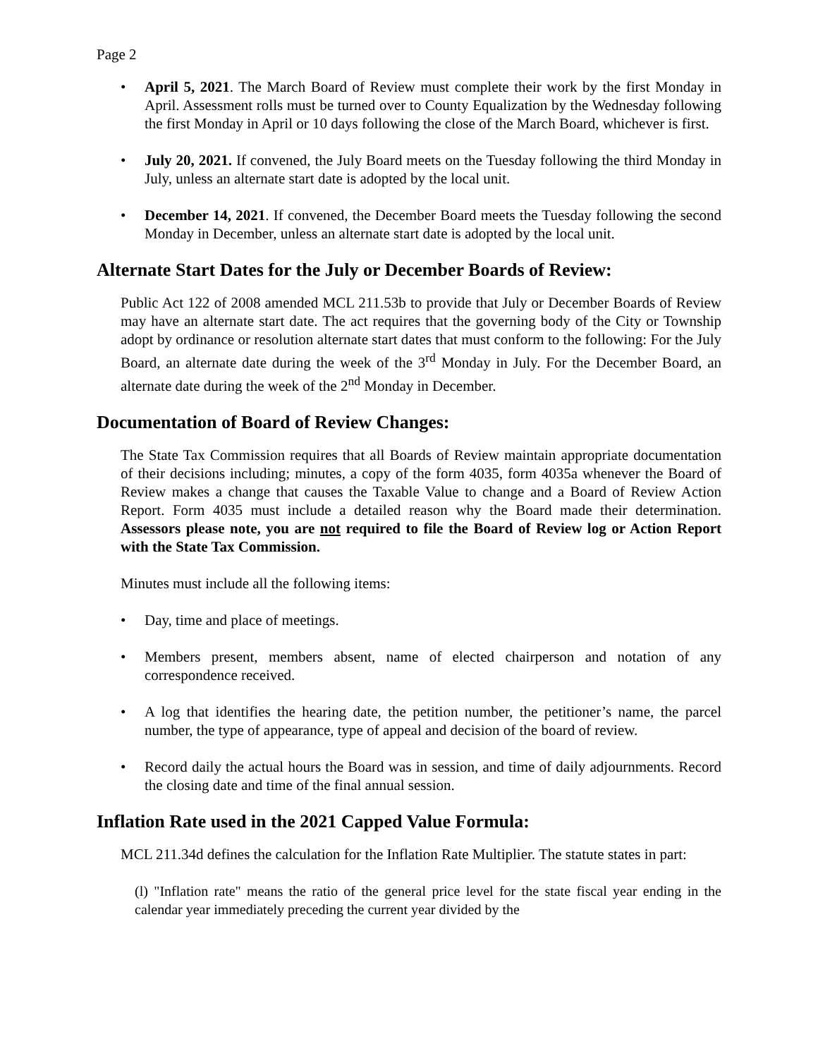Page 2
• April 5, 2021. The March Board of Review must complete their work by the first Monday in April. Assessment rolls must be turned over to County Equalization by the Wednesday following the first Monday in April or 10 days following the close of the March Board, whichever is first.
• July 20, 2021. If convened, the July Board meets on the Tuesday following the third Monday in July, unless an alternate start date is adopted by the local unit.
• December 14, 2021. If convened, the December Board meets the Tuesday following the second Monday in December, unless an alternate start date is adopted by the local unit.
Alternate Start Dates for the July or December Boards of Review:
Public Act 122 of 2008 amended MCL 211.53b to provide that July or December Boards of Review may have an alternate start date. The act requires that the governing body of the City or Township adopt by ordinance or resolution alternate start dates that must conform to the following: For the July Board, an alternate date during the week of the 3<sup>rd</sup> Monday in July. For the December Board, an alternate date during the week of the 2<sup>nd</sup> Monday in December.
Documentation of Board of Review Changes:
The State Tax Commission requires that all Boards of Review maintain appropriate documentation of their decisions including; minutes, a copy of the form 4035, form 4035a whenever the Board of Review makes a change that causes the Taxable Value to change and a Board of Review Action Report. Form 4035 must include a detailed reason why the Board made their determination. Assessors please note, you are not required to file the Board of Review log or Action Report with the State Tax Commission.
Minutes must include all the following items:
• Day, time and place of meetings.
• Members present, members absent, name of elected chairperson and notation of any correspondence received.
• A log that identifies the hearing date, the petition number, the petitioner’s name, the parcel number, the type of appearance, type of appeal and decision of the board of review.
• Record daily the actual hours the Board was in session, and time of daily adjournments. Record the closing date and time of the final annual session.
Inflation Rate used in the 2021 Capped Value Formula:
MCL 211.34d defines the calculation for the Inflation Rate Multiplier. The statute states in part:
(l) "Inflation rate" means the ratio of the general price level for the state fiscal year ending in the calendar year immediately preceding the current year divided by the